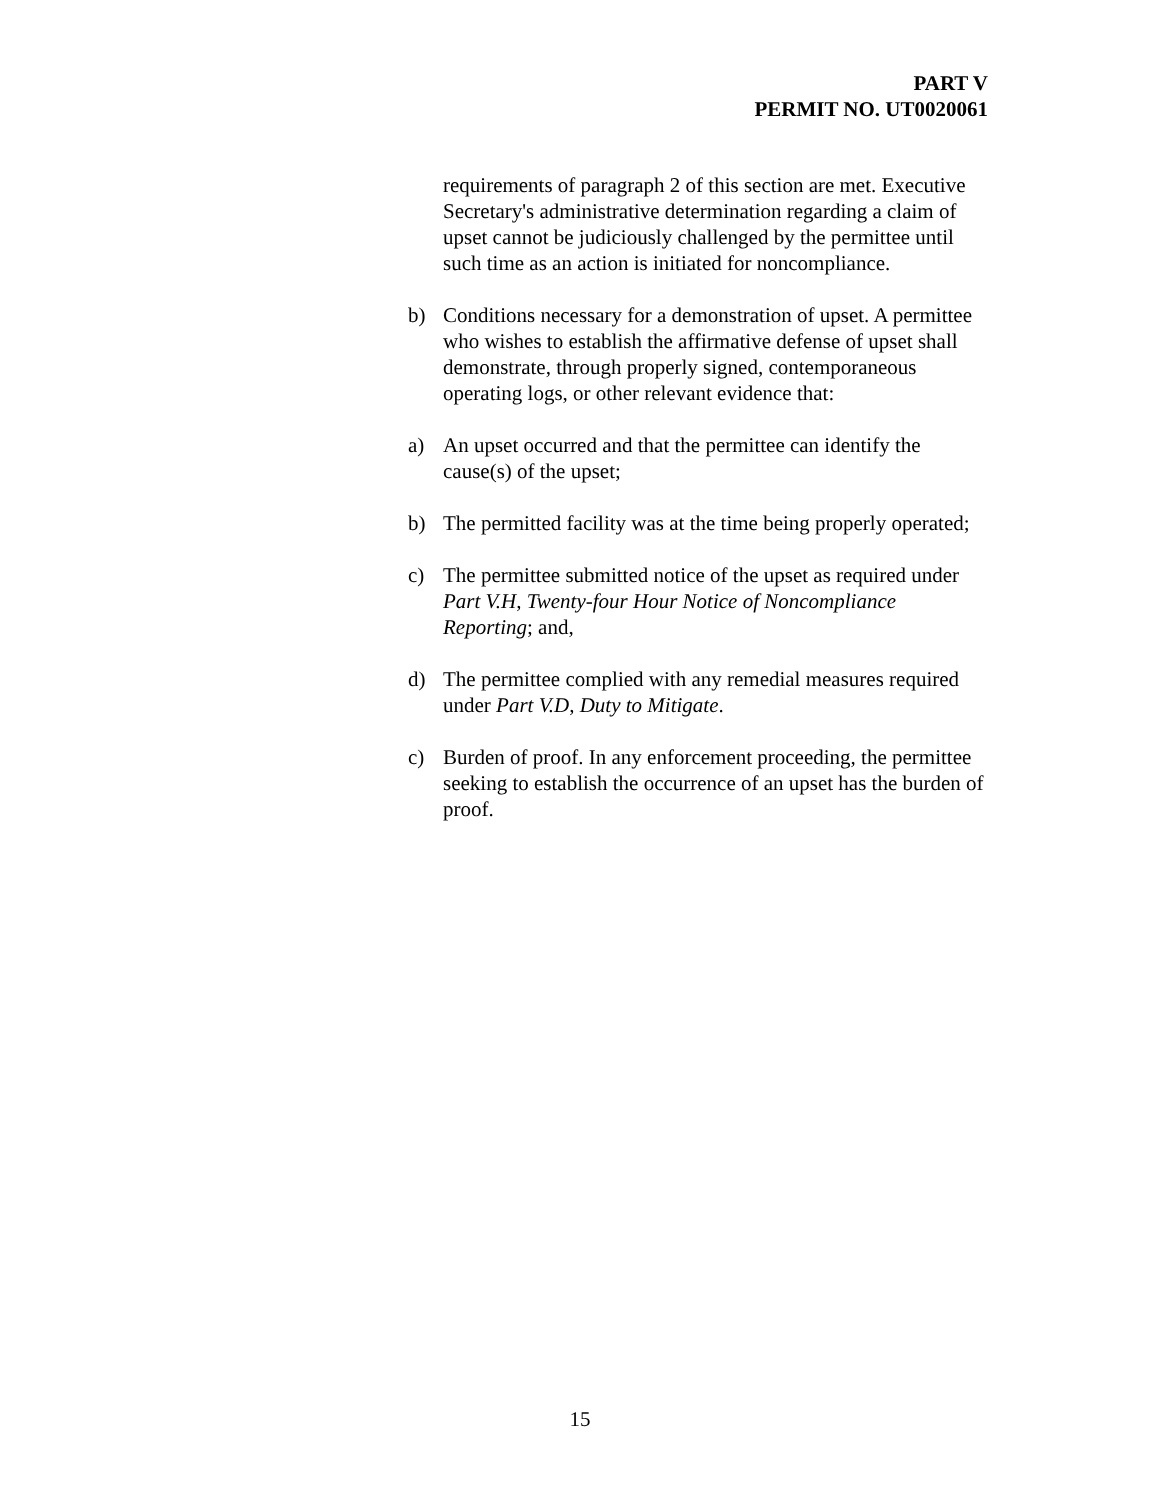PART V
PERMIT NO. UT0020061
requirements of paragraph 2 of this section are met. Executive Secretary's administrative determination regarding a claim of upset cannot be judiciously challenged by the permittee until such time as an action is initiated for noncompliance.
b) Conditions necessary for a demonstration of upset. A permittee who wishes to establish the affirmative defense of upset shall demonstrate, through properly signed, contemporaneous operating logs, or other relevant evidence that:
a) An upset occurred and that the permittee can identify the cause(s) of the upset;
b) The permitted facility was at the time being properly operated;
c) The permittee submitted notice of the upset as required under Part V.H, Twenty-four Hour Notice of Noncompliance Reporting; and,
d) The permittee complied with any remedial measures required under Part V.D, Duty to Mitigate.
c) Burden of proof. In any enforcement proceeding, the permittee seeking to establish the occurrence of an upset has the burden of proof.
15